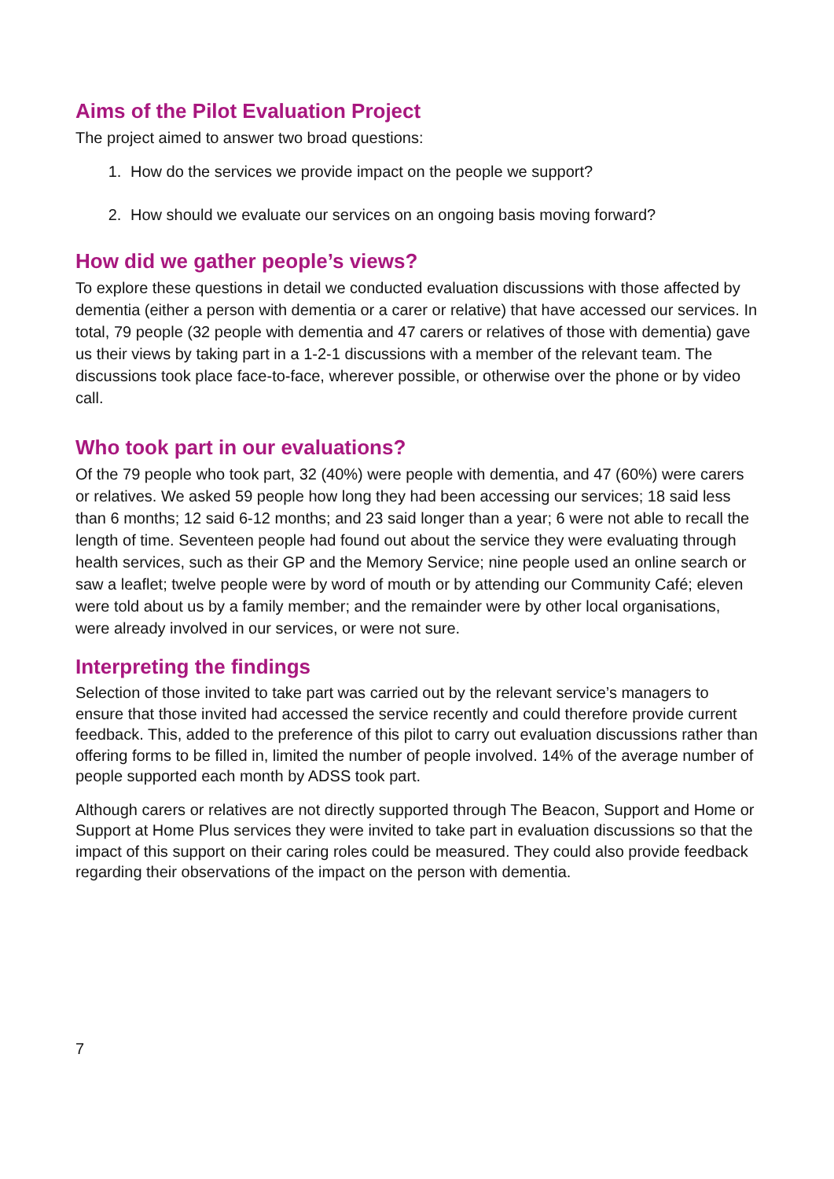Aims of the Pilot Evaluation Project
The project aimed to answer two broad questions:
1. How do the services we provide impact on the people we support?
2. How should we evaluate our services on an ongoing basis moving forward?
How did we gather people’s views?
To explore these questions in detail we conducted evaluation discussions with those affected by dementia (either a person with dementia or a carer or relative) that have accessed our services. In total, 79 people (32 people with dementia and 47 carers or relatives of those with dementia) gave us their views by taking part in a 1-2-1 discussions with a member of the relevant team. The discussions took place face-to-face, wherever possible, or otherwise over the phone or by video call.
Who took part in our evaluations?
Of the 79 people who took part, 32 (40%) were people with dementia, and 47 (60%) were carers or relatives. We asked 59 people how long they had been accessing our services; 18 said less than 6 months; 12 said 6-12 months; and 23 said longer than a year; 6 were not able to recall the length of time. Seventeen people had found out about the service they were evaluating through health services, such as their GP and the Memory Service; nine people used an online search or saw a leaflet; twelve people were by word of mouth or by attending our Community Café; eleven were told about us by a family member; and the remainder were by other local organisations, were already involved in our services, or were not sure.
Interpreting the findings
Selection of those invited to take part was carried out by the relevant service’s managers to ensure that those invited had accessed the service recently and could therefore provide current feedback. This, added to the preference of this pilot to carry out evaluation discussions rather than offering forms to be filled in, limited the number of people involved. 14% of the average number of people supported each month by ADSS took part.
Although carers or relatives are not directly supported through The Beacon, Support and Home or Support at Home Plus services they were invited to take part in evaluation discussions so that the impact of this support on their caring roles could be measured. They could also provide feedback regarding their observations of the impact on the person with dementia.
7